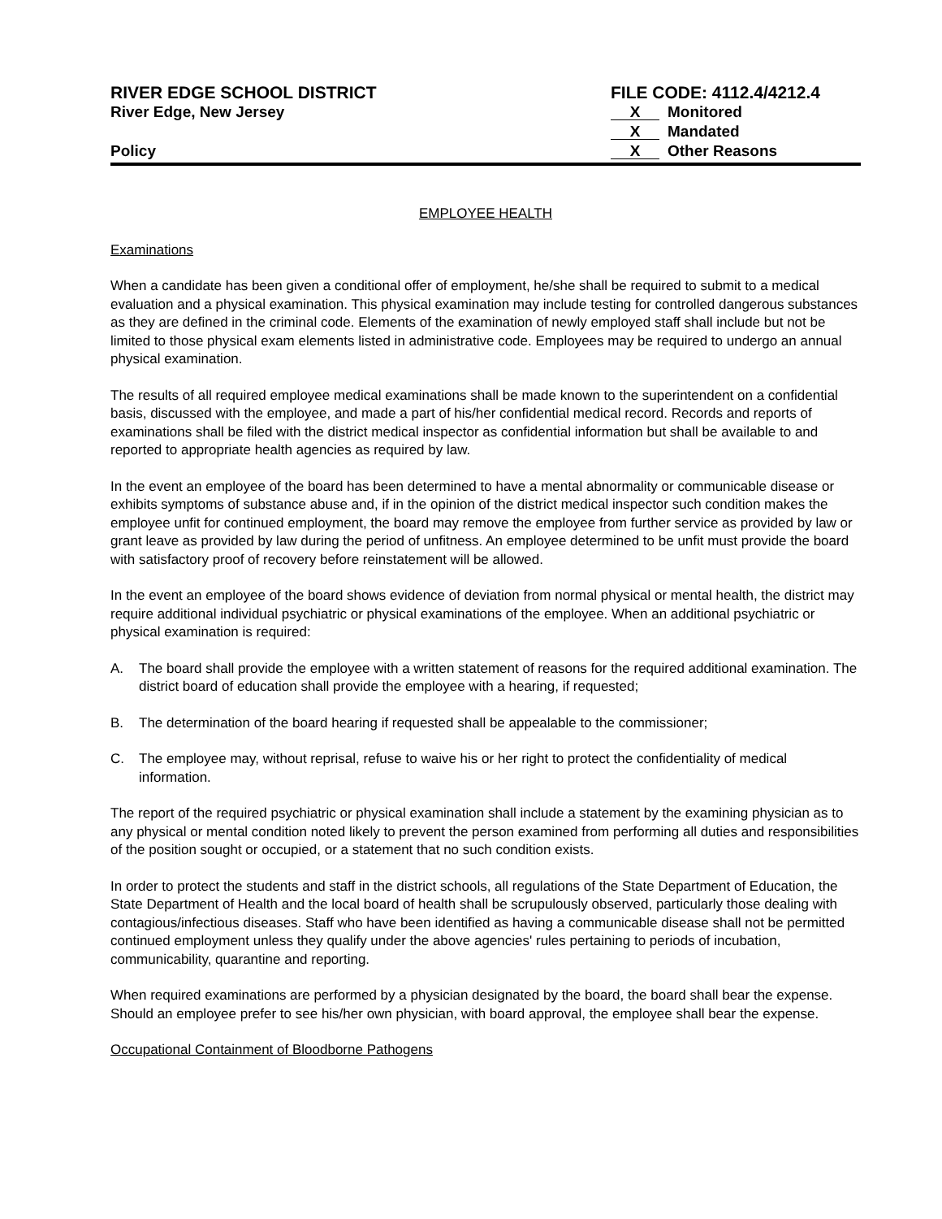RIVER EDGE SCHOOL DISTRICT
River Edge, New Jersey
Policy
FILE CODE: 4112.4/4212.4
X Monitored
X Mandated
X Other Reasons
EMPLOYEE HEALTH
Examinations
When a candidate has been given a conditional offer of employment, he/she shall be required to submit to a medical evaluation and a physical examination. This physical examination may include testing for controlled dangerous substances as they are defined in the criminal code. Elements of the examination of newly employed staff shall include but not be limited to those physical exam elements listed in administrative code. Employees may be required to undergo an annual physical examination.
The results of all required employee medical examinations shall be made known to the superintendent on a confidential basis, discussed with the employee, and made a part of his/her confidential medical record. Records and reports of examinations shall be filed with the district medical inspector as confidential information but shall be available to and reported to appropriate health agencies as required by law.
In the event an employee of the board has been determined to have a mental abnormality or communicable disease or exhibits symptoms of substance abuse and, if in the opinion of the district medical inspector such condition makes the employee unfit for continued employment, the board may remove the employee from further service as provided by law or grant leave as provided by law during the period of unfitness. An employee determined to be unfit must provide the board with satisfactory proof of recovery before reinstatement will be allowed.
In the event an employee of the board shows evidence of deviation from normal physical or mental health, the district may require additional individual psychiatric or physical examinations of the employee. When an additional psychiatric or physical examination is required:
A. The board shall provide the employee with a written statement of reasons for the required additional examination. The district board of education shall provide the employee with a hearing, if requested;
B. The determination of the board hearing if requested shall be appealable to the commissioner;
C. The employee may, without reprisal, refuse to waive his or her right to protect the confidentiality of medical information.
The report of the required psychiatric or physical examination shall include a statement by the examining physician as to any physical or mental condition noted likely to prevent the person examined from performing all duties and responsibilities of the position sought or occupied, or a statement that no such condition exists.
In order to protect the students and staff in the district schools, all regulations of the State Department of Education, the State Department of Health and the local board of health shall be scrupulously observed, particularly those dealing with contagious/infectious diseases. Staff who have been identified as having a communicable disease shall not be permitted continued employment unless they qualify under the above agencies' rules pertaining to periods of incubation, communicability, quarantine and reporting.
When required examinations are performed by a physician designated by the board, the board shall bear the expense. Should an employee prefer to see his/her own physician, with board approval, the employee shall bear the expense.
Occupational Containment of Bloodborne Pathogens